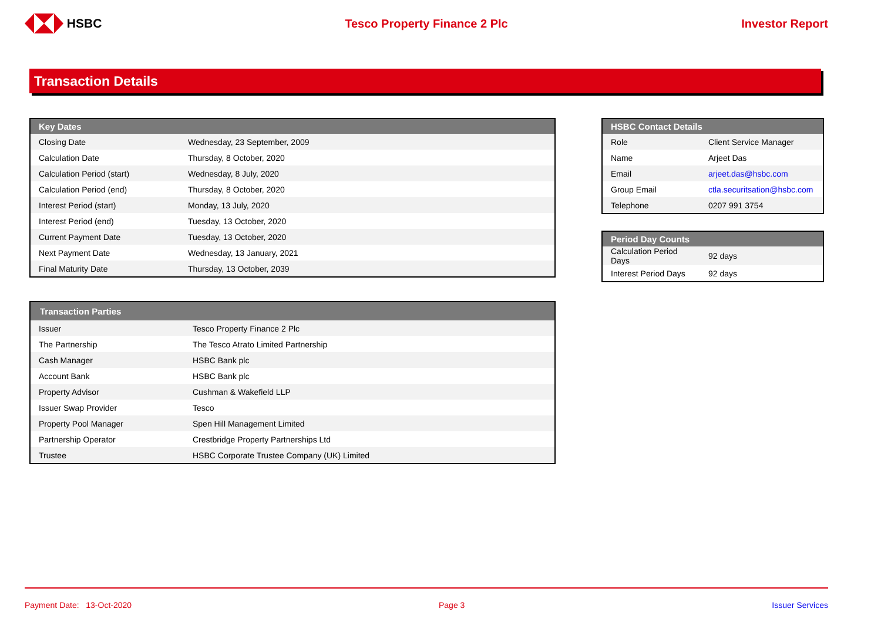HSBC Tesco Property Finance 2 Plc Investor Report
Transaction Details
| Key Dates | |
| --- | --- |
| Closing Date | Wednesday, 23 September, 2009 |
| Calculation Date | Thursday, 8 October, 2020 |
| Calculation Period (start) | Wednesday, 8 July, 2020 |
| Calculation Period (end) | Thursday, 8 October, 2020 |
| Interest Period (start) | Monday, 13 July, 2020 |
| Interest Period (end) | Tuesday, 13 October, 2020 |
| Current Payment Date | Tuesday, 13 October, 2020 |
| Next Payment Date | Wednesday, 13 January, 2021 |
| Final Maturity Date | Thursday, 13 October, 2039 |
| Transaction Parties | |
| --- | --- |
| Issuer | Tesco Property Finance 2 Plc |
| The Partnership | The Tesco Atrato Limited Partnership |
| Cash Manager | HSBC Bank plc |
| Account Bank | HSBC Bank plc |
| Property Advisor | Cushman & Wakefield LLP |
| Issuer Swap Provider | Tesco |
| Property Pool Manager | Spen Hill Management Limited |
| Partnership Operator | Crestbridge Property Partnerships Ltd |
| Trustee | HSBC Corporate Trustee Company (UK) Limited |
| HSBC Contact Details | |
| --- | --- |
| Role | Client Service Manager |
| Name | Arjeet Das |
| Email | arjeet.das@hsbc.com |
| Group Email | ctla.securitsation@hsbc.com |
| Telephone | 0207 991 3754 |
| Period Day Counts | |
| --- | --- |
| Calculation Period Days | 92 days |
| Interest Period Days | 92 days |
Payment Date: 13-Oct-2020 Page 3 Issuer Services